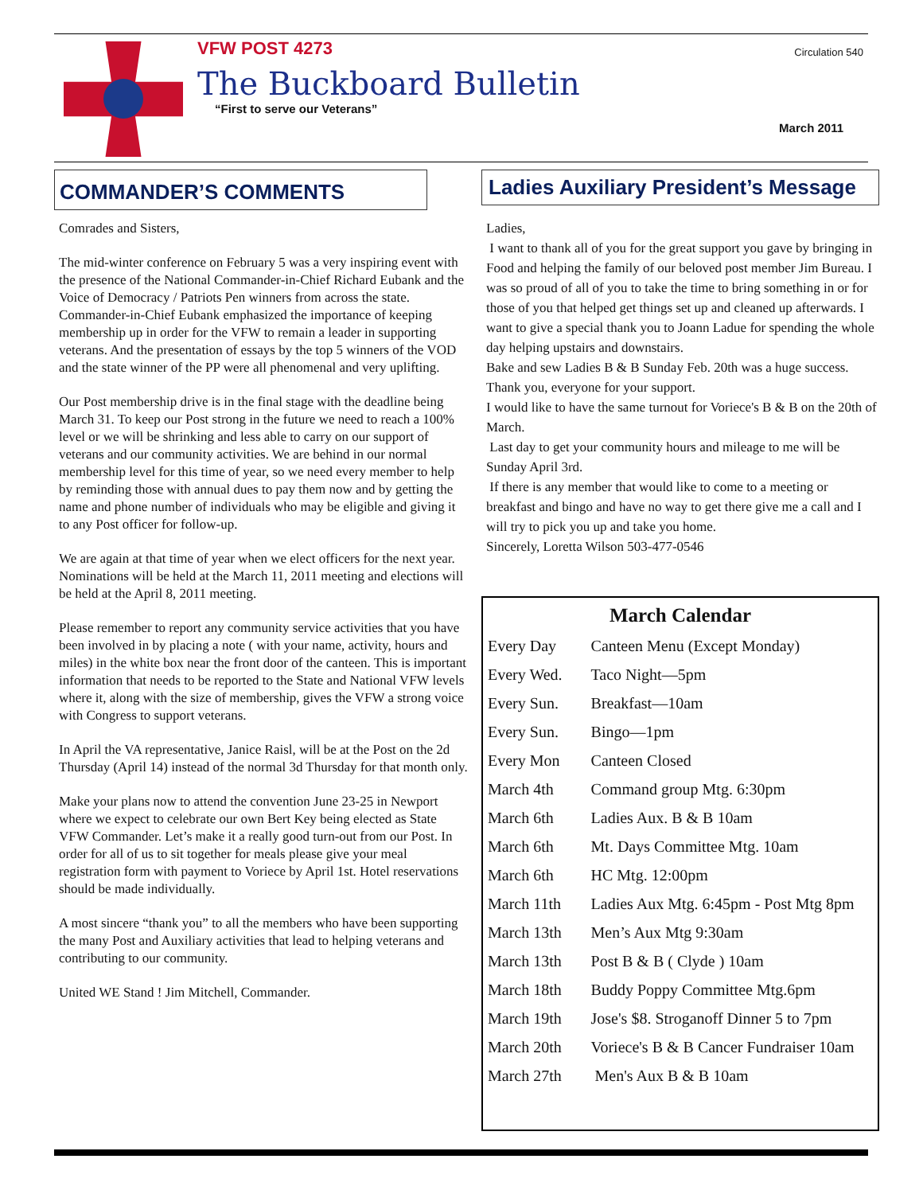VFW POST 4273
The Buckboard Bulletin
“First to serve our Veterans”
Circulation 540
March 2011
COMMANDER’S COMMENTS
Comrades and Sisters,
The mid-winter conference on February 5 was a very inspiring event with the presence of the National Commander-in-Chief Richard Eubank and the Voice of Democracy / Patriots Pen winners from across the state. Commander-in-Chief Eubank emphasized the importance of keeping membership up in order for the VFW to remain a leader in supporting veterans. And the presentation of essays by the top 5 winners of the VOD and the state winner of the PP were all phenomenal and very uplifting.
Our Post membership drive is in the final stage with the deadline being March 31. To keep our Post strong in the future we need to reach a 100% level or we will be shrinking and less able to carry on our support of veterans and our community activities. We are behind in our normal membership level for this time of year, so we need every member to help by reminding those with annual dues to pay them now and by getting the name and phone number of individuals who may be eligible and giving it to any Post officer for follow-up.
We are again at that time of year when we elect officers for the next year. Nominations will be held at the March 11, 2011 meeting and elections will be held at the April 8, 2011 meeting.
Please remember to report any community service activities that you have been involved in by placing a note ( with your name, activity, hours and miles) in the white box near the front door of the canteen. This is important information that needs to be reported to the State and National VFW levels where it, along with the size of membership, gives the VFW a strong voice with Congress to support veterans.
In April the VA representative, Janice Raisl, will be at the Post on the 2d Thursday (April 14) instead of the normal 3d Thursday for that month only.
Make your plans now to attend the convention June 23-25 in Newport where we expect to celebrate our own Bert Key being elected as State VFW Commander. Let’s make it a really good turn-out from our Post. In order for all of us to sit together for meals please give your meal registration form with payment to Voriece by April 1st. Hotel reservations should be made individually.
A most sincere “thank you” to all the members who have been supporting the many Post and Auxiliary activities that lead to helping veterans and contributing to our community.
United WE Stand ! Jim Mitchell, Commander.
Ladies Auxiliary President’s Message
Ladies,
I want to thank all of you for the great support you gave by bringing in Food and helping the family of our beloved post member Jim Bureau. I was so proud of all of you to take the time to bring something in or for those of you that helped get things set up and cleaned up afterwards. I want to give a special thank you to Joann Ladue for spending the whole day helping upstairs and downstairs.
Bake and sew Ladies B & B Sunday Feb. 20th was a huge success. Thank you, everyone for your support.
I would like to have the same turnout for Voriece's B & B on the 20th of March.
Last day to get your community hours and mileage to me will be Sunday April 3rd.
If there is any member that would like to come to a meeting or breakfast and bingo and have no way to get there give me a call and I will try to pick you up and take you home.
Sincerely, Loretta Wilson 503-477-0546
March Calendar
| Every Day | Canteen Menu (Except Monday) |
| Every Wed. | Taco Night—5pm |
| Every Sun. | Breakfast—10am |
| Every Sun. | Bingo—1pm |
| Every Mon | Canteen Closed |
| March 4th | Command group Mtg. 6:30pm |
| March 6th | Ladies Aux. B & B 10am |
| March 6th | Mt. Days Committee Mtg. 10am |
| March 6th | HC Mtg. 12:00pm |
| March 11th | Ladies Aux Mtg. 6:45pm - Post Mtg 8pm |
| March 13th | Men’s Aux Mtg 9:30am |
| March 13th | Post B & B ( Clyde ) 10am |
| March 18th | Buddy Poppy Committee Mtg.6pm |
| March 19th | Jose's $8. Stroganoff Dinner 5 to 7pm |
| March 20th | Voriece's B & B Cancer Fundraiser 10am |
| March 27th | Men's Aux B & B 10am |